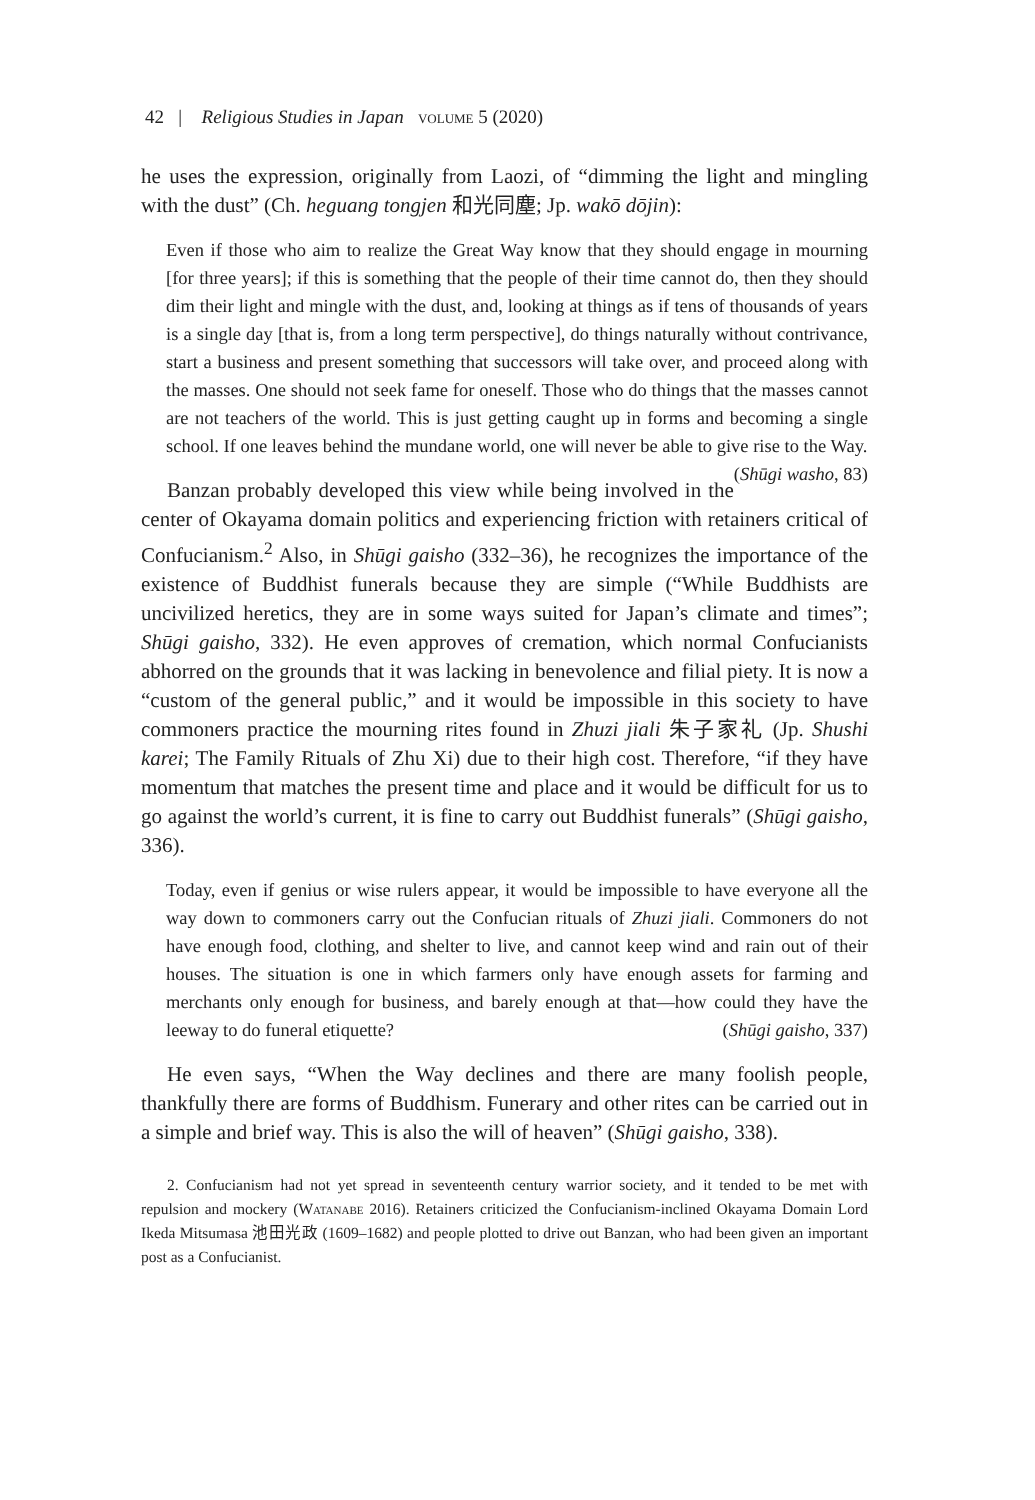42 | Religious Studies in Japan volume 5 (2020)
he uses the expression, originally from Laozi, of “dimming the light and mingling with the dust” (Ch. heguang tongjen 和光同塵; Jp. wakō dōjin):
Even if those who aim to realize the Great Way know that they should engage in mourning [for three years]; if this is something that the people of their time cannot do, then they should dim their light and mingle with the dust, and, looking at things as if tens of thousands of years is a single day [that is, from a long term perspective], do things naturally without contrivance, start a business and present something that successors will take over, and proceed along with the masses. One should not seek fame for oneself. Those who do things that the masses cannot are not teachers of the world. This is just getting caught up in forms and becoming a single school. If one leaves behind the mundane world, one will never be able to give rise to the Way. (Shūgi washo, 83)
Banzan probably developed this view while being involved in the center of Okayama domain politics and experiencing friction with retainers critical of Confucianism.<sup>2</sup> Also, in Shūgi gaisho (332–36), he recognizes the importance of the existence of Buddhist funerals because they are simple (“While Buddhists are uncivilized heretics, they are in some ways suited for Japan’s climate and times”; Shūgi gaisho, 332). He even approves of cremation, which normal Confucianists abhorred on the grounds that it was lacking in benevolence and filial piety. It is now a “custom of the general public,” and it would be impossible in this society to have commoners practice the mourning rites found in Zhuzi jiali 朱子家礼 (Jp. Shushi karei; The Family Rituals of Zhu Xi) due to their high cost. Therefore, “if they have momentum that matches the present time and place and it would be difficult for us to go against the world’s current, it is fine to carry out Buddhist funerals” (Shūgi gaisho, 336).
Today, even if genius or wise rulers appear, it would be impossible to have everyone all the way down to commoners carry out the Confucian rituals of Zhuzi jiali. Commoners do not have enough food, clothing, and shelter to live, and cannot keep wind and rain out of their houses. The situation is one in which farmers only have enough assets for farming and merchants only enough for business, and barely enough at that—how could they have the leeway to do funeral etiquette? (Shūgi gaisho, 337)
He even says, “When the Way declines and there are many foolish people, thankfully there are forms of Buddhism. Funerary and other rites can be carried out in a simple and brief way. This is also the will of heaven” (Shūgi gaisho, 338).
2. Confucianism had not yet spread in seventeenth century warrior society, and it tended to be met with repulsion and mockery (Watanabe 2016). Retainers criticized the Confucianism-inclined Okayama Domain Lord Ikeda Mitsumasa 池田光政 (1609–1682) and people plotted to drive out Banzan, who had been given an important post as a Confucianist.